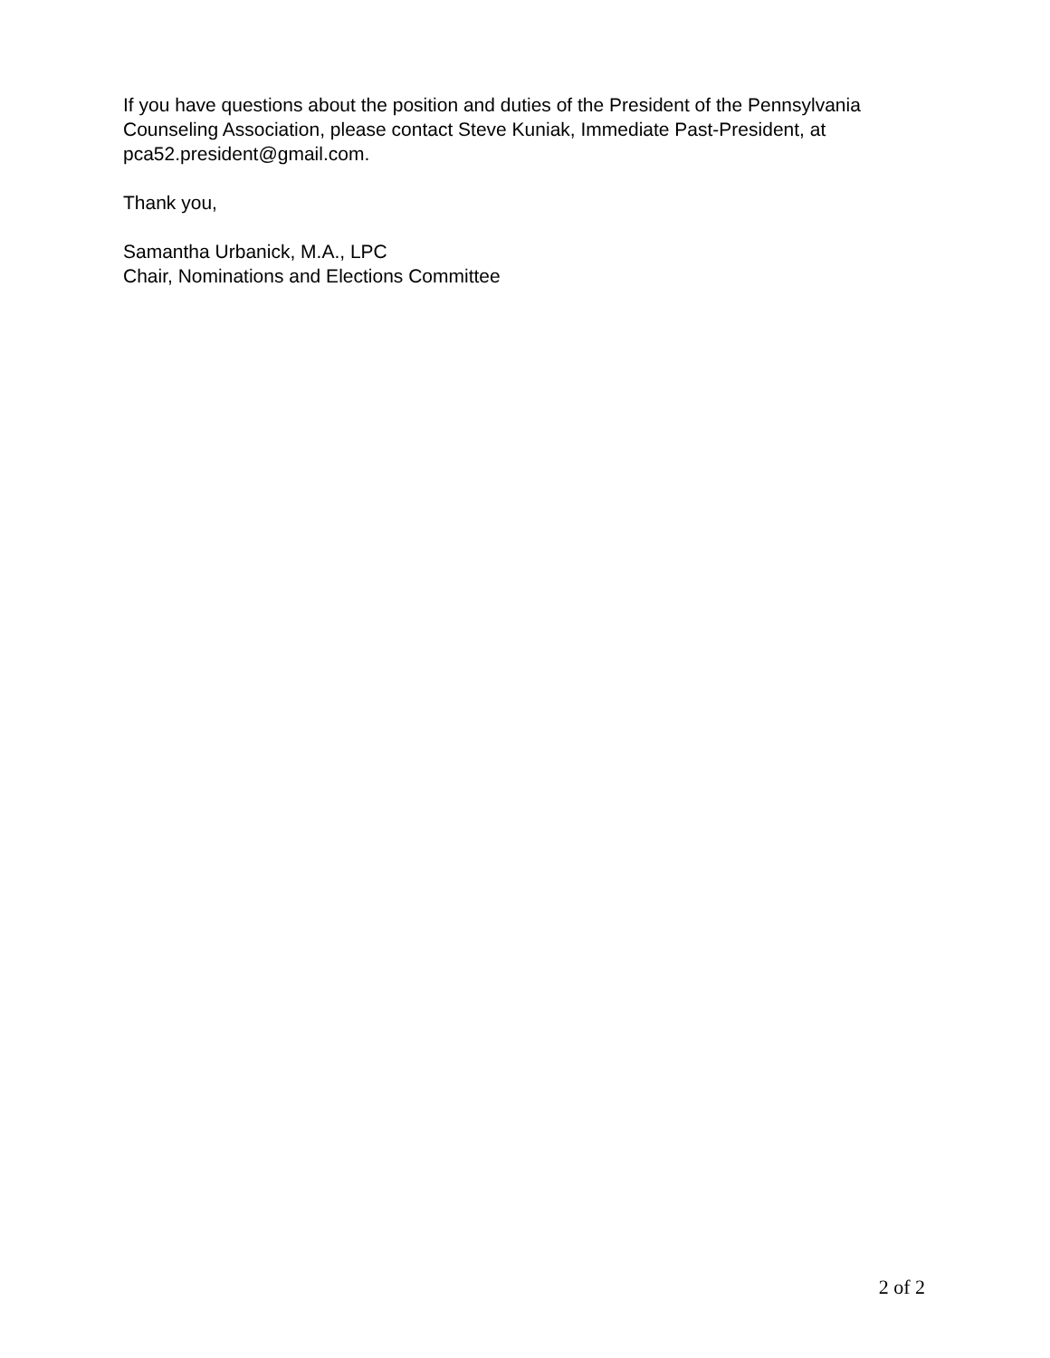If you have questions about the position and duties of the President of the Pennsylvania Counseling Association, please contact Steve Kuniak, Immediate Past-President, at pca52.president@gmail.com.
Thank you,
Samantha Urbanick, M.A., LPC
Chair, Nominations and Elections Committee
2 of 2